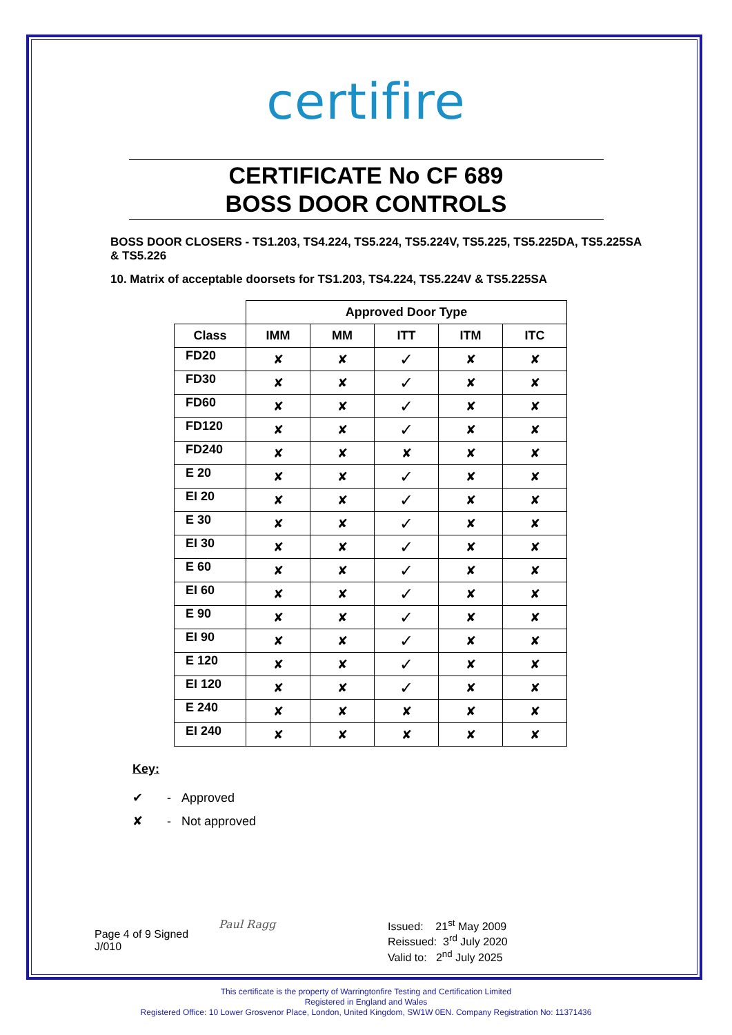certifire
CERTIFICATE No CF 689
BOSS DOOR CONTROLS
BOSS DOOR CLOSERS - TS1.203, TS4.224, TS5.224, TS5.224V, TS5.225, TS5.225DA, TS5.225SA & TS5.226
10. Matrix of acceptable doorsets for TS1.203, TS4.224, TS5.224V & TS5.225SA
| | Approved Door Type | | | | |
| Class | IMM | MM | ITT | ITM | ITC |
| FD20 | ✘ | ✘ | ✓ | ✘ | ✘ |
| FD30 | ✘ | ✘ | ✓ | ✘ | ✘ |
| FD60 | ✘ | ✘ | ✓ | ✘ | ✘ |
| FD120 | ✘ | ✘ | ✓ | ✘ | ✘ |
| FD240 | ✘ | ✘ | ✘ | ✘ | ✘ |
| E 20 | ✘ | ✘ | ✓ | ✘ | ✘ |
| EI 20 | ✘ | ✘ | ✓ | ✘ | ✘ |
| E 30 | ✘ | ✘ | ✓ | ✘ | ✘ |
| EI 30 | ✘ | ✘ | ✓ | ✘ | ✘ |
| E 60 | ✘ | ✘ | ✓ | ✘ | ✘ |
| EI 60 | ✘ | ✘ | ✓ | ✘ | ✘ |
| E 90 | ✘ | ✘ | ✓ | ✘ | ✘ |
| EI 90 | ✘ | ✘ | ✓ | ✘ | ✘ |
| E 120 | ✘ | ✘ | ✓ | ✘ | ✘ |
| EI 120 | ✘ | ✘ | ✓ | ✘ | ✘ |
| E 240 | ✘ | ✘ | ✘ | ✘ | ✘ |
| EI 240 | ✘ | ✘ | ✘ | ✘ | ✘ |
Key:
✔ - Approved
✘ - Not approved
Page 4 of 9 Signed
J/010
Paul Ragg Issued: 21<sup>st</sup> May 2009
Reissued: 3<sup>rd</sup> July 2020
Valid to: 2<sup>nd</sup> July 2025
This certificate is the property of Warringtonfire Testing and Certification Limited
Registered in England and Wales
Registered Office: 10 Lower Grosvenor Place, London, United Kingdom, SW1W 0EN. Company Registration No: 11371436